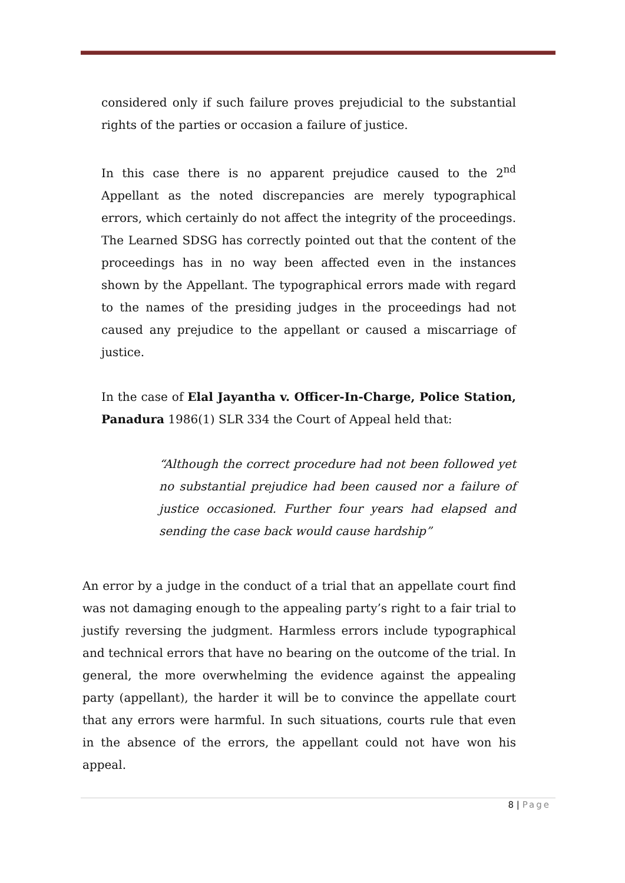considered only if such failure proves prejudicial to the substantial rights of the parties or occasion a failure of justice.
In this case there is no apparent prejudice caused to the 2<sup>nd</sup> Appellant as the noted discrepancies are merely typographical errors, which certainly do not affect the integrity of the proceedings. The Learned SDSG has correctly pointed out that the content of the proceedings has in no way been affected even in the instances shown by the Appellant. The typographical errors made with regard to the names of the presiding judges in the proceedings had not caused any prejudice to the appellant or caused a miscarriage of justice.
In the case of Elal Jayantha v. Officer-In-Charge, Police Station, Panadura 1986(1) SLR 334 the Court of Appeal held that:
“Although the correct procedure had not been followed yet no substantial prejudice had been caused nor a failure of justice occasioned. Further four years had elapsed and sending the case back would cause hardship”
An error by a judge in the conduct of a trial that an appellate court find was not damaging enough to the appealing party’s right to a fair trial to justify reversing the judgment. Harmless errors include typographical and technical errors that have no bearing on the outcome of the trial. In general, the more overwhelming the evidence against the appealing party (appellant), the harder it will be to convince the appellate court that any errors were harmful. In such situations, courts rule that even in the absence of the errors, the appellant could not have won his appeal.
8 | Page